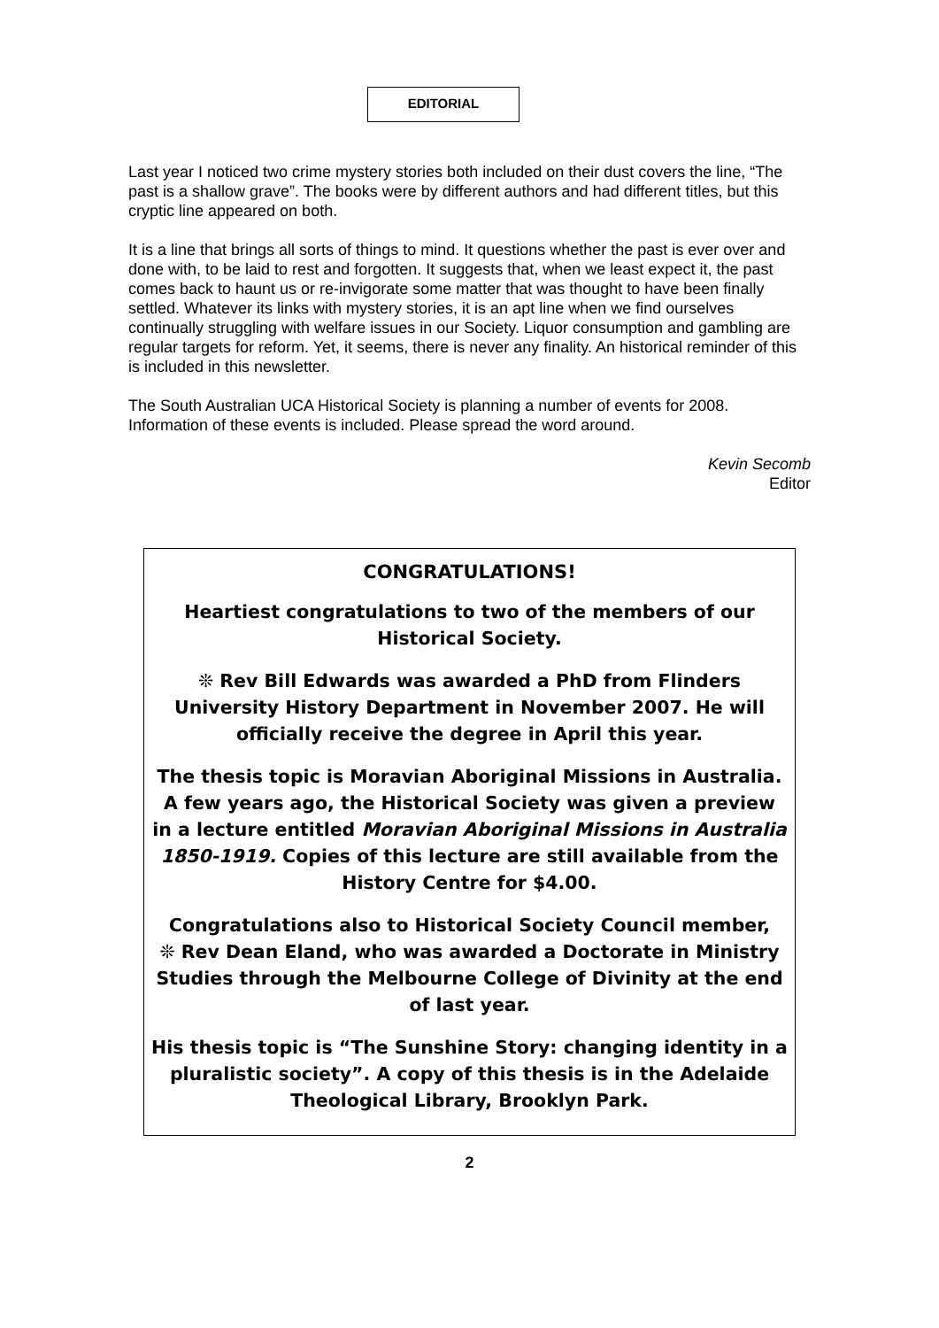EDITORIAL
Last year I noticed two crime mystery stories both included on their dust covers the line, “The past is a shallow grave”. The books were by different authors and had different titles, but this cryptic line appeared on both.
It is a line that brings all sorts of things to mind. It questions whether the past is ever over and done with, to be laid to rest and forgotten. It suggests that, when we least expect it, the past comes back to haunt us or re-invigorate some matter that was thought to have been finally settled. Whatever its links with mystery stories, it is an apt line when we find ourselves continually struggling with welfare issues in our Society. Liquor consumption and gambling are regular targets for reform. Yet, it seems, there is never any finality. An historical reminder of this is included in this newsletter.
The South Australian UCA Historical Society is planning a number of events for 2008. Information of these events is included. Please spread the word around.
Kevin Secomb
Editor
CONGRATULATIONS!
Heartiest congratulations to two of the members of our Historical Society.
❊ Rev Bill Edwards was awarded a PhD from Flinders University History Department in November 2007. He will officially receive the degree in April this year.
The thesis topic is Moravian Aboriginal Missions in Australia. A few years ago, the Historical Society was given a preview in a lecture entitled Moravian Aboriginal Missions in Australia 1850-1919. Copies of this lecture are still available from the History Centre for $4.00.
Congratulations also to Historical Society Council member,
❊ Rev Dean Eland, who was awarded a Doctorate in Ministry Studies through the Melbourne College of Divinity at the end of last year.
His thesis topic is “The Sunshine Story: changing identity in a pluralistic society”. A copy of this thesis is in the Adelaide Theological Library, Brooklyn Park.
2